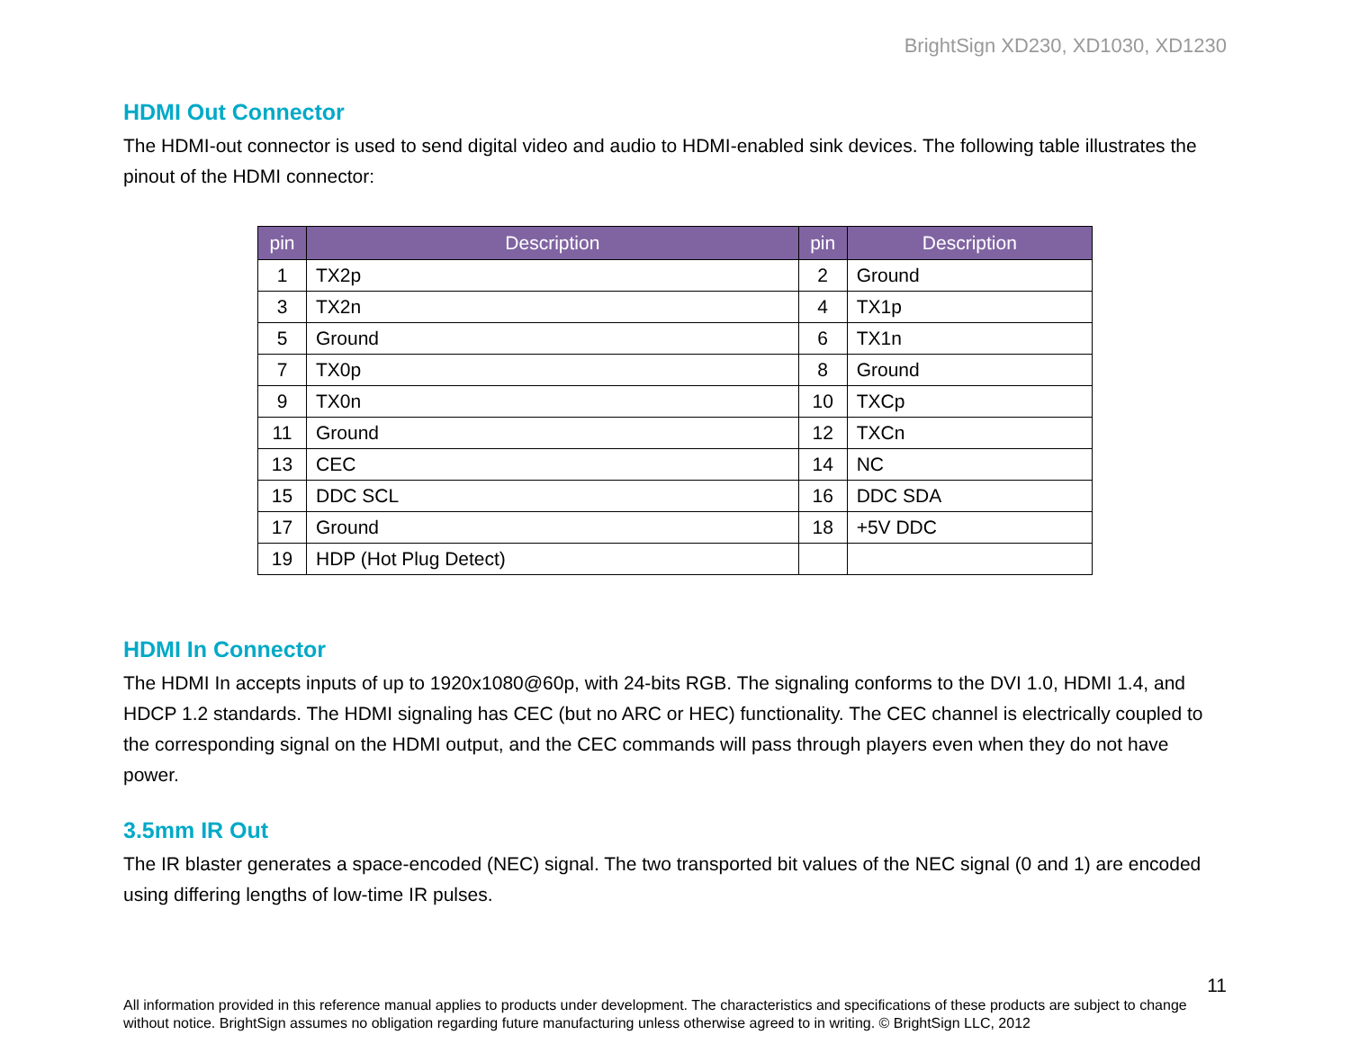BrightSign XD230, XD1030, XD1230
HDMI Out Connector
The HDMI-out connector is used to send digital video and audio to HDMI-enabled sink devices. The following table illustrates the pinout of the HDMI connector:
| pin | Description | pin | Description |
| --- | --- | --- | --- |
| 1 | TX2p | 2 | Ground |
| 3 | TX2n | 4 | TX1p |
| 5 | Ground | 6 | TX1n |
| 7 | TX0p | 8 | Ground |
| 9 | TX0n | 10 | TXCp |
| 11 | Ground | 12 | TXCn |
| 13 | CEC | 14 | NC |
| 15 | DDC SCL | 16 | DDC SDA |
| 17 | Ground | 18 | +5V DDC |
| 19 | HDP (Hot Plug Detect) | | |
HDMI In Connector
The HDMI In accepts inputs of up to 1920x1080@60p, with 24-bits RGB. The signaling conforms to the DVI 1.0, HDMI 1.4, and HDCP 1.2 standards. The HDMI signaling has CEC (but no ARC or HEC) functionality. The CEC channel is electrically coupled to the corresponding signal on the HDMI output, and the CEC commands will pass through players even when they do not have power.
3.5mm IR Out
The IR blaster generates a space-encoded (NEC) signal. The two transported bit values of the NEC signal (0 and 1) are encoded using differing lengths of low-time IR pulses.
11
All information provided in this reference manual applies to products under development. The characteristics and specifications of these products are subject to change without notice. BrightSign assumes no obligation regarding future manufacturing unless otherwise agreed to in writing. © BrightSign LLC, 2012